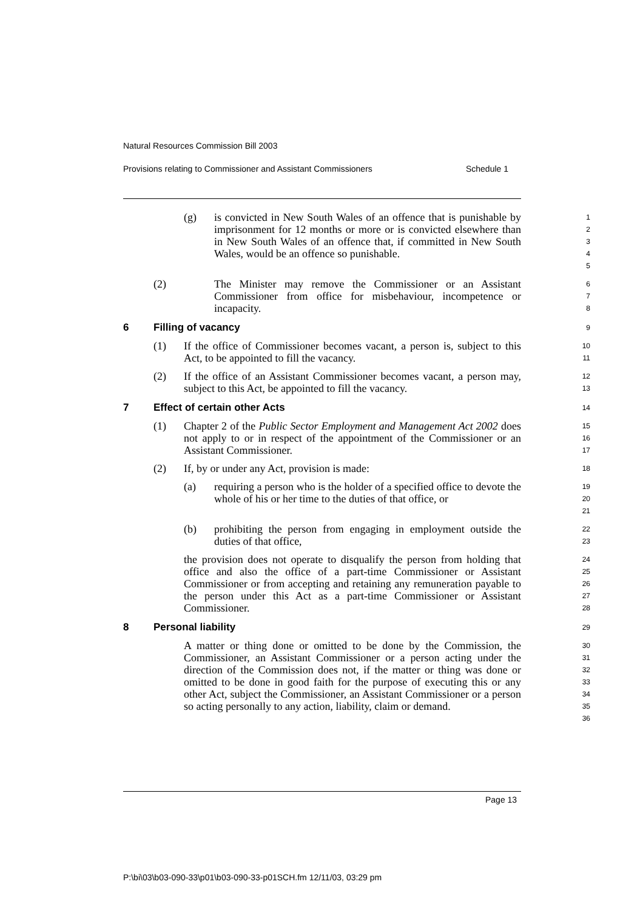Natural Resources Commission Bill 2003
Provisions relating to Commissioner and Assistant Commissioners Schedule 1
(g) is convicted in New South Wales of an offence that is punishable by imprisonment for 12 months or more or is convicted elsewhere than in New South Wales of an offence that, if committed in New South Wales, would be an offence so punishable.
1
2
3
4
5
(2) The Minister may remove the Commissioner or an Assistant Commissioner from office for misbehaviour, incompetence or incapacity.
6
7
8
6 Filling of vacancy
9
(1) If the office of Commissioner becomes vacant, a person is, subject to this Act, to be appointed to fill the vacancy.
10
11
(2) If the office of an Assistant Commissioner becomes vacant, a person may, subject to this Act, be appointed to fill the vacancy.
12
13
7 Effect of certain other Acts
14
(1) Chapter 2 of the Public Sector Employment and Management Act 2002 does not apply to or in respect of the appointment of the Commissioner or an Assistant Commissioner.
15
16
17
(2) If, by or under any Act, provision is made:
18
(a) requiring a person who is the holder of a specified office to devote the whole of his or her time to the duties of that office, or
19
20
21
(b) prohibiting the person from engaging in employment outside the duties of that office,
22
23
the provision does not operate to disqualify the person from holding that office and also the office of a part-time Commissioner or Assistant Commissioner or from accepting and retaining any remuneration payable to the person under this Act as a part-time Commissioner or Assistant Commissioner.
24
25
26
27
28
8 Personal liability
29
A matter or thing done or omitted to be done by the Commission, the Commissioner, an Assistant Commissioner or a person acting under the direction of the Commission does not, if the matter or thing was done or omitted to be done in good faith for the purpose of executing this or any other Act, subject the Commissioner, an Assistant Commissioner or a person so acting personally to any action, liability, claim or demand.
30
31
32
33
34
35
36
Page 13
P:\bi\03\b03-090-33\p01\b03-090-33-p01SCH.fm 12/11/03, 03:29 pm